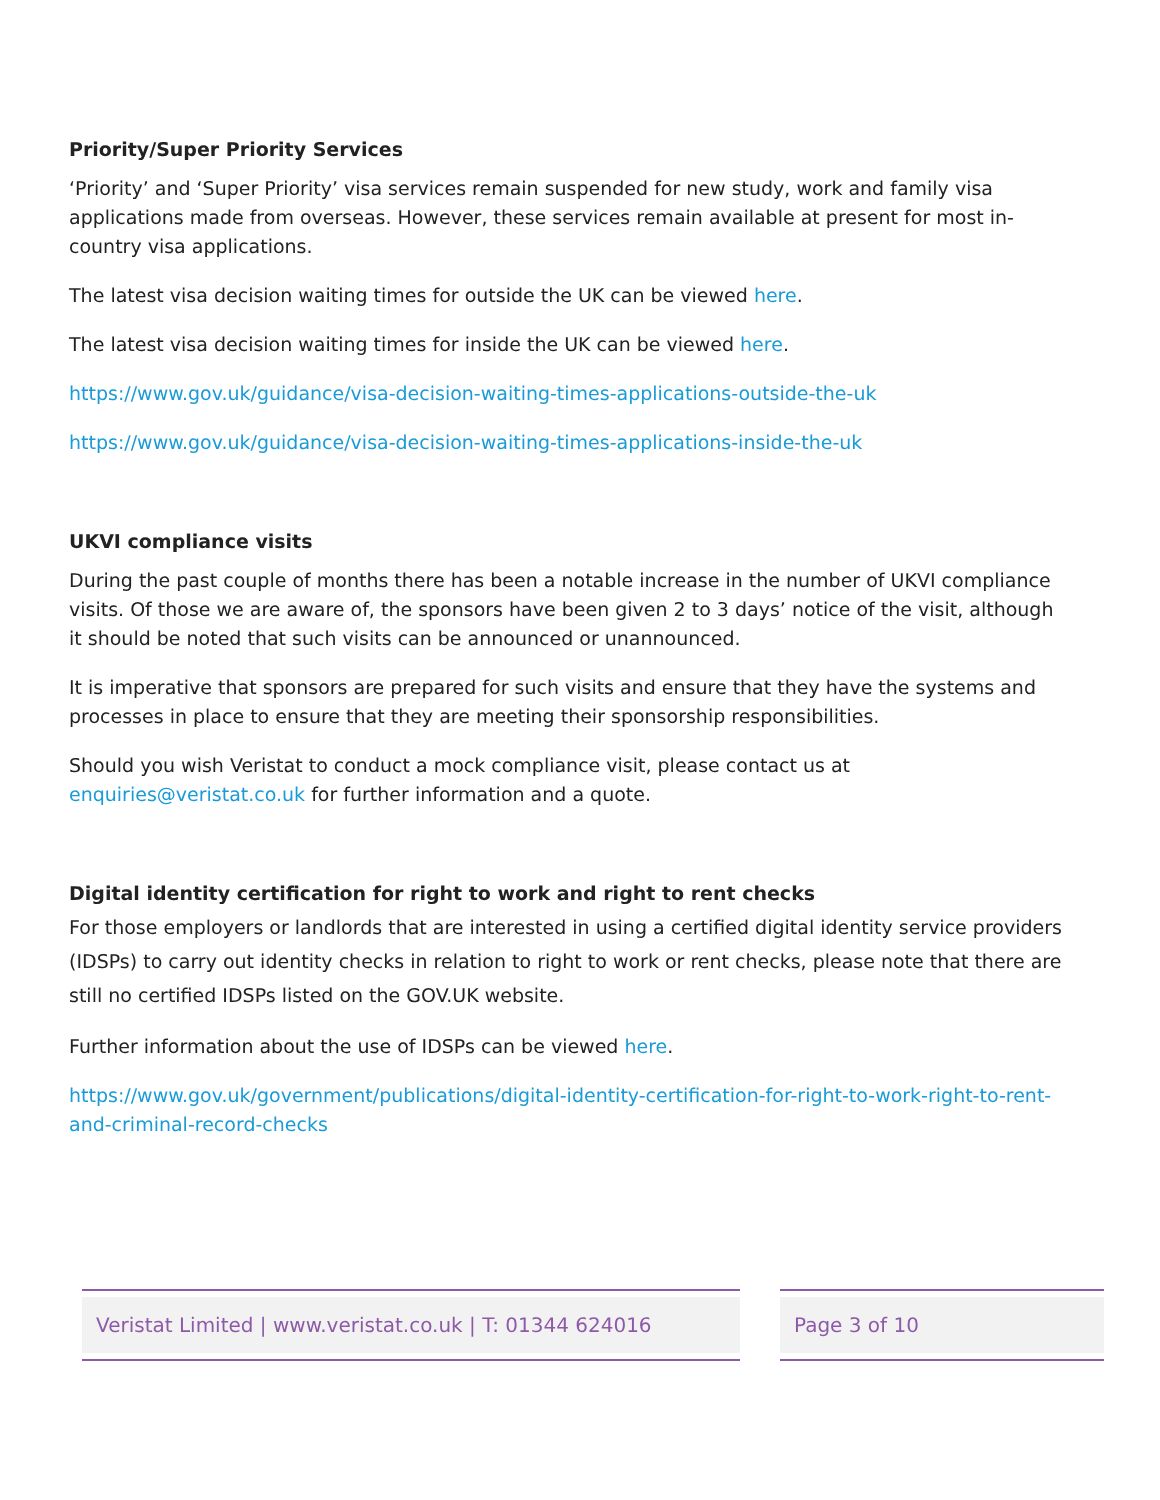Priority/Super Priority Services
‘Priority’ and ‘Super Priority’ visa services remain suspended for new study, work and family visa applications made from overseas. However, these services remain available at present for most in-country visa applications.
The latest visa decision waiting times for outside the UK can be viewed here.
The latest visa decision waiting times for inside the UK can be viewed here.
https://www.gov.uk/guidance/visa-decision-waiting-times-applications-outside-the-uk
https://www.gov.uk/guidance/visa-decision-waiting-times-applications-inside-the-uk
UKVI compliance visits
During the past couple of months there has been a notable increase in the number of UKVI compliance visits. Of those we are aware of, the sponsors have been given 2 to 3 days’ notice of the visit, although it should be noted that such visits can be announced or unannounced.
It is imperative that sponsors are prepared for such visits and ensure that they have the systems and processes in place to ensure that they are meeting their sponsorship responsibilities.
Should you wish Veristat to conduct a mock compliance visit, please contact us at enquiries@veristat.co.uk for further information and a quote.
Digital identity certification for right to work and right to rent checks
For those employers or landlords that are interested in using a certified digital identity service providers (IDSPs) to carry out identity checks in relation to right to work or rent checks, please note that there are still no certified IDSPs listed on the GOV.UK website.
Further information about the use of IDSPs can be viewed here.
https://www.gov.uk/government/publications/digital-identity-certification-for-right-to-work-right-to-rent-and-criminal-record-checks
Veristat Limited | www.veristat.co.uk | T: 01344 624016 Page 3 of 10